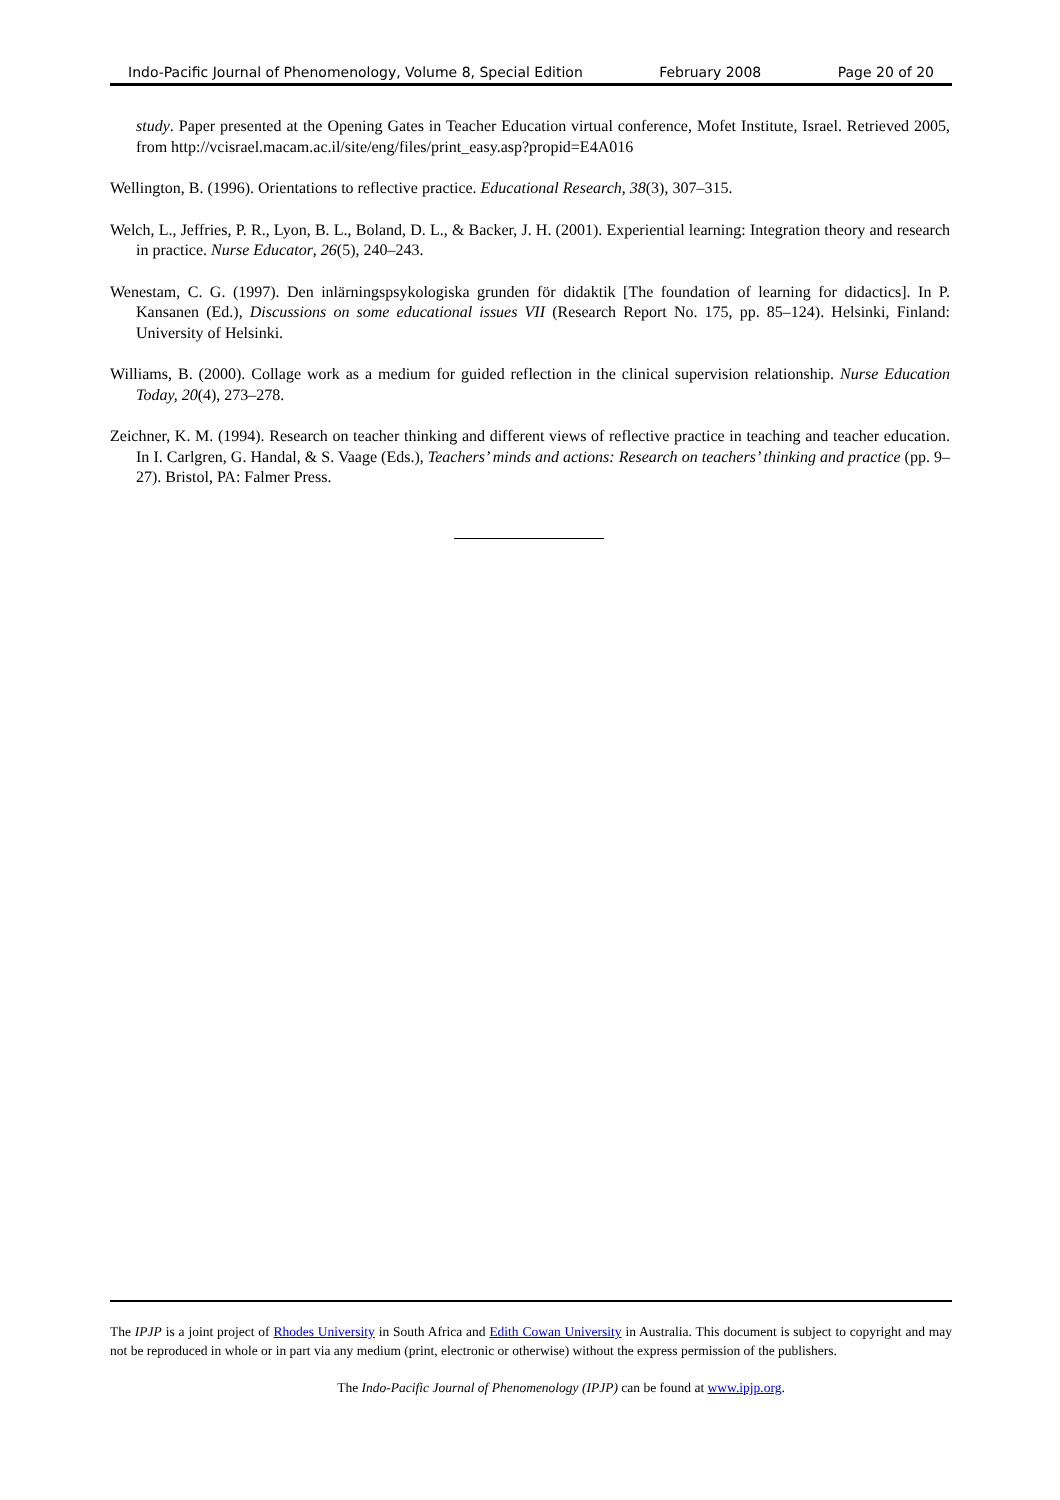Indo-Pacific Journal of Phenomenology, Volume 8, Special Edition February 2008 Page 20 of 20
study. Paper presented at the Opening Gates in Teacher Education virtual conference, Mofet Institute, Israel. Retrieved 2005, from http://vcisrael.macam.ac.il/site/eng/files/print_easy.asp?propid=E4A016
Wellington, B. (1996). Orientations to reflective practice. Educational Research, 38(3), 307–315.
Welch, L., Jeffries, P. R., Lyon, B. L., Boland, D. L., & Backer, J. H. (2001). Experiential learning: Integration theory and research in practice. Nurse Educator, 26(5), 240–243.
Wenestam, C. G. (1997). Den inlärningspsykologiska grunden för didaktik [The foundation of learning for didactics]. In P. Kansanen (Ed.), Discussions on some educational issues VII (Research Report No. 175, pp. 85–124). Helsinki, Finland: University of Helsinki.
Williams, B. (2000). Collage work as a medium for guided reflection in the clinical supervision relationship. Nurse Education Today, 20(4), 273–278.
Zeichner, K. M. (1994). Research on teacher thinking and different views of reflective practice in teaching and teacher education. In I. Carlgren, G. Handal, & S. Vaage (Eds.), Teachers’ minds and actions: Research on teachers’ thinking and practice (pp. 9–27). Bristol, PA: Falmer Press.
The IPJP is a joint project of Rhodes University in South Africa and Edith Cowan University in Australia. This document is subject to copyright and may not be reproduced in whole or in part via any medium (print, electronic or otherwise) without the express permission of the publishers.
The Indo-Pacific Journal of Phenomenology (IPJP) can be found at www.ipjp.org.